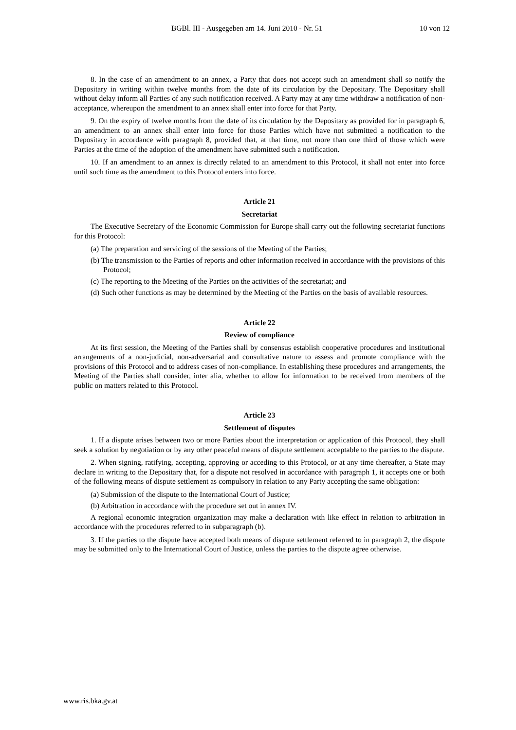BGBl. III - Ausgegeben am 14. Juni 2010 - Nr. 51 10 von 12
8. In the case of an amendment to an annex, a Party that does not accept such an amendment shall so notify the Depositary in writing within twelve months from the date of its circulation by the Depositary. The Depositary shall without delay inform all Parties of any such notification received. A Party may at any time withdraw a notification of non-acceptance, whereupon the amendment to an annex shall enter into force for that Party.
9. On the expiry of twelve months from the date of its circulation by the Depositary as provided for in paragraph 6, an amendment to an annex shall enter into force for those Parties which have not submitted a notification to the Depositary in accordance with paragraph 8, provided that, at that time, not more than one third of those which were Parties at the time of the adoption of the amendment have submitted such a notification.
10. If an amendment to an annex is directly related to an amendment to this Protocol, it shall not enter into force until such time as the amendment to this Protocol enters into force.
Article 21
Secretariat
The Executive Secretary of the Economic Commission for Europe shall carry out the following secretariat functions for this Protocol:
(a) The preparation and servicing of the sessions of the Meeting of the Parties;
(b) The transmission to the Parties of reports and other information received in accordance with the provisions of this Protocol;
(c) The reporting to the Meeting of the Parties on the activities of the secretariat; and
(d) Such other functions as may be determined by the Meeting of the Parties on the basis of available resources.
Article 22
Review of compliance
At its first session, the Meeting of the Parties shall by consensus establish cooperative procedures and institutional arrangements of a non-judicial, non-adversarial and consultative nature to assess and promote compliance with the provisions of this Protocol and to address cases of non-compliance. In establishing these procedures and arrangements, the Meeting of the Parties shall consider, inter alia, whether to allow for information to be received from members of the public on matters related to this Protocol.
Article 23
Settlement of disputes
1. If a dispute arises between two or more Parties about the interpretation or application of this Protocol, they shall seek a solution by negotiation or by any other peaceful means of dispute settlement acceptable to the parties to the dispute.
2. When signing, ratifying, accepting, approving or acceding to this Protocol, or at any time thereafter, a State may declare in writing to the Depositary that, for a dispute not resolved in accordance with paragraph 1, it accepts one or both of the following means of dispute settlement as compulsory in relation to any Party accepting the same obligation:
(a) Submission of the dispute to the International Court of Justice;
(b) Arbitration in accordance with the procedure set out in annex IV.
A regional economic integration organization may make a declaration with like effect in relation to arbitration in accordance with the procedures referred to in subparagraph (b).
3. If the parties to the dispute have accepted both means of dispute settlement referred to in paragraph 2, the dispute may be submitted only to the International Court of Justice, unless the parties to the dispute agree otherwise.
www.ris.bka.gv.at